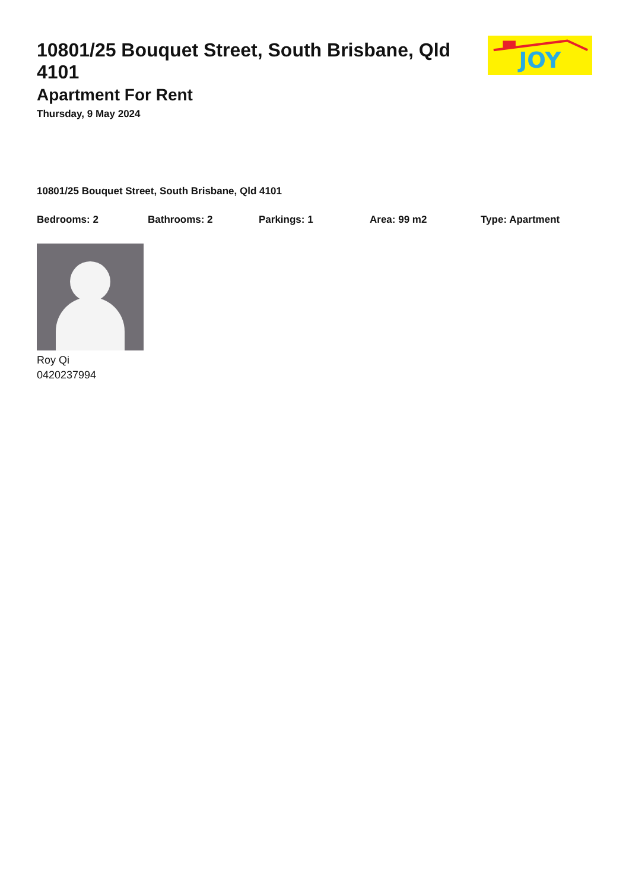10801/25 Bouquet Street, South Brisbane, Qld 4101
Apartment For Rent
Thursday, 9 May 2024
JOY
10801/25 Bouquet Street, South Brisbane, Qld 4101
Bedrooms: 2 Bathrooms: 2 Parkings: 1 Area: 99 m2 Type: Apartment
Roy Qi
0420237994